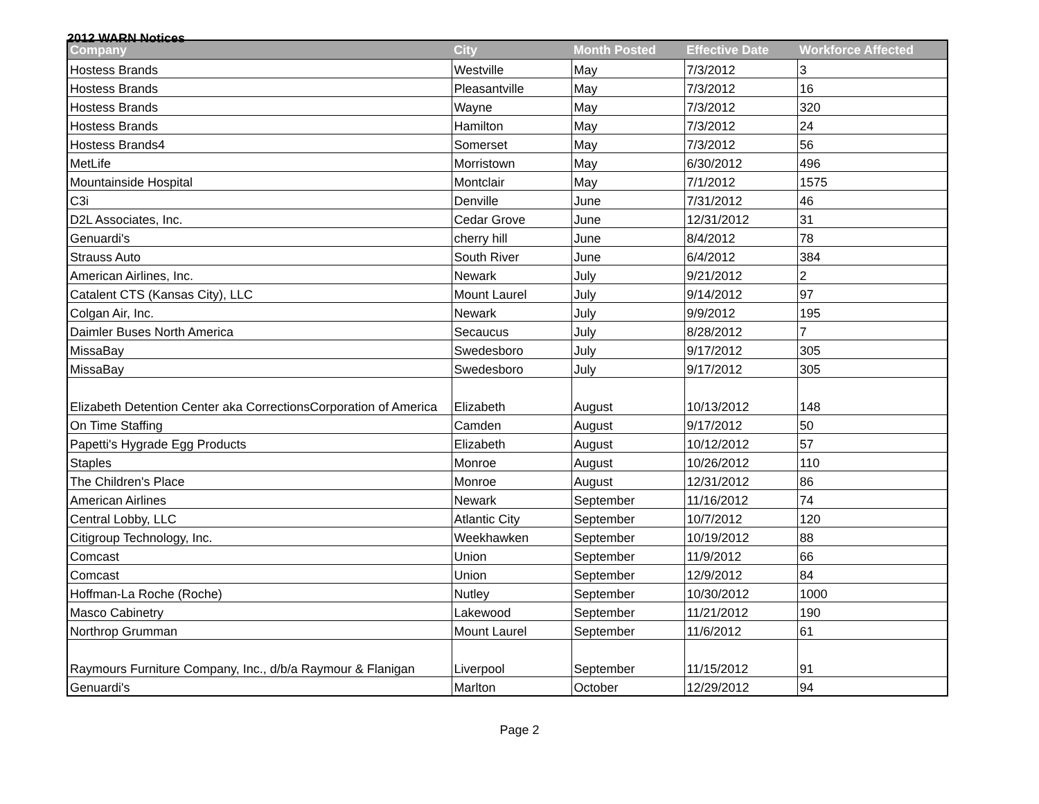2012 WARN Notices
| Company | City | Month Posted | Effective Date | Workforce Affected |
| --- | --- | --- | --- | --- |
| Hostess Brands | Westville | May | 7/3/2012 | 3 |
| Hostess Brands | Pleasantville | May | 7/3/2012 | 16 |
| Hostess Brands | Wayne | May | 7/3/2012 | 320 |
| Hostess Brands | Hamilton | May | 7/3/2012 | 24 |
| Hostess Brands4 | Somerset | May | 7/3/2012 | 56 |
| MetLife | Morristown | May | 6/30/2012 | 496 |
| Mountainside Hospital | Montclair | May | 7/1/2012 | 1575 |
| C3i | Denville | June | 7/31/2012 | 46 |
| D2L Associates, Inc. | Cedar Grove | June | 12/31/2012 | 31 |
| Genuardi's | cherry hill | June | 8/4/2012 | 78 |
| Strauss Auto | South River | June | 6/4/2012 | 384 |
| American Airlines, Inc. | Newark | July | 9/21/2012 | 2 |
| Catalent CTS (Kansas City), LLC | Mount Laurel | July | 9/14/2012 | 97 |
| Colgan Air, Inc. | Newark | July | 9/9/2012 | 195 |
| Daimler Buses North America | Secaucus | July | 8/28/2012 | 7 |
| MissaBay | Swedesboro | July | 9/17/2012 | 305 |
| MissaBay | Swedesboro | July | 9/17/2012 | 305 |
| Elizabeth Detention Center aka CorrectionsCorporation of America | Elizabeth | August | 10/13/2012 | 148 |
| On Time Staffing | Camden | August | 9/17/2012 | 50 |
| Papetti's Hygrade Egg Products | Elizabeth | August | 10/12/2012 | 57 |
| Staples | Monroe | August | 10/26/2012 | 110 |
| The Children's Place | Monroe | August | 12/31/2012 | 86 |
| American Airlines | Newark | September | 11/16/2012 | 74 |
| Central Lobby, LLC | Atlantic City | September | 10/7/2012 | 120 |
| Citigroup Technology, Inc. | Weekhawken | September | 10/19/2012 | 88 |
| Comcast | Union | September | 11/9/2012 | 66 |
| Comcast | Union | September | 12/9/2012 | 84 |
| Hoffman-La Roche (Roche) | Nutley | September | 10/30/2012 | 1000 |
| Masco Cabinetry | Lakewood | September | 11/21/2012 | 190 |
| Northrop Grumman | Mount Laurel | September | 11/6/2012 | 61 |
| Raymours Furniture Company, Inc., d/b/a Raymour & Flanigan | Liverpool | September | 11/15/2012 | 91 |
| Genuardi's | Marlton | October | 12/29/2012 | 94 |
Page 2